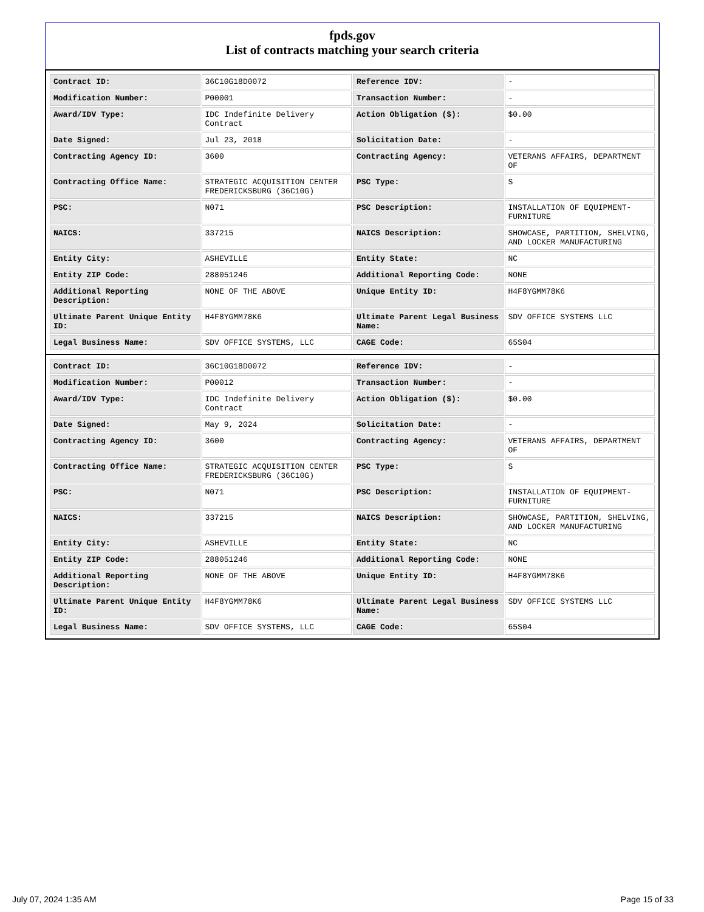fpds.gov
List of contracts matching your search criteria
| Contract ID: | 36C10G18D0072 | Reference IDV: | - |
| Modification Number: | P00001 | Transaction Number: | - |
| Award/IDV Type: | IDC Indefinite Delivery Contract | Action Obligation ($): | $0.00 |
| Date Signed: | Jul 23, 2018 | Solicitation Date: | - |
| Contracting Agency ID: | 3600 | Contracting Agency: | VETERANS AFFAIRS, DEPARTMENT OF |
| Contracting Office Name: | STRATEGIC ACQUISITION CENTER FREDERICKSBURG (36C10G) | PSC Type: | S |
| PSC: | N071 | PSC Description: | INSTALLATION OF EQUIPMENT-FURNITURE |
| NAICS: | 337215 | NAICS Description: | SHOWCASE, PARTITION, SHELVING, AND LOCKER MANUFACTURING |
| Entity City: | ASHEVILLE | Entity State: | NC |
| Entity ZIP Code: | 288051246 | Additional Reporting Code: | NONE |
| Additional Reporting Description: | NONE OF THE ABOVE | Unique Entity ID: | H4F8YGMM78K6 |
| Ultimate Parent Unique Entity ID: | H4F8YGMM78K6 | Ultimate Parent Legal Business Name: | SDV OFFICE SYSTEMS LLC |
| Legal Business Name: | SDV OFFICE SYSTEMS, LLC | CAGE Code: | 65S04 |
| Contract ID: | 36C10G18D0072 | Reference IDV: | - |
| Modification Number: | P00012 | Transaction Number: | - |
| Award/IDV Type: | IDC Indefinite Delivery Contract | Action Obligation ($): | $0.00 |
| Date Signed: | May 9, 2024 | Solicitation Date: | - |
| Contracting Agency ID: | 3600 | Contracting Agency: | VETERANS AFFAIRS, DEPARTMENT OF |
| Contracting Office Name: | STRATEGIC ACQUISITION CENTER FREDERICKSBURG (36C10G) | PSC Type: | S |
| PSC: | N071 | PSC Description: | INSTALLATION OF EQUIPMENT-FURNITURE |
| NAICS: | 337215 | NAICS Description: | SHOWCASE, PARTITION, SHELVING, AND LOCKER MANUFACTURING |
| Entity City: | ASHEVILLE | Entity State: | NC |
| Entity ZIP Code: | 288051246 | Additional Reporting Code: | NONE |
| Additional Reporting Description: | NONE OF THE ABOVE | Unique Entity ID: | H4F8YGMM78K6 |
| Ultimate Parent Unique Entity ID: | H4F8YGMM78K6 | Ultimate Parent Legal Business Name: | SDV OFFICE SYSTEMS LLC |
| Legal Business Name: | SDV OFFICE SYSTEMS, LLC | CAGE Code: | 65S04 |
July 07, 2024 1:35 AM Page 15 of 33